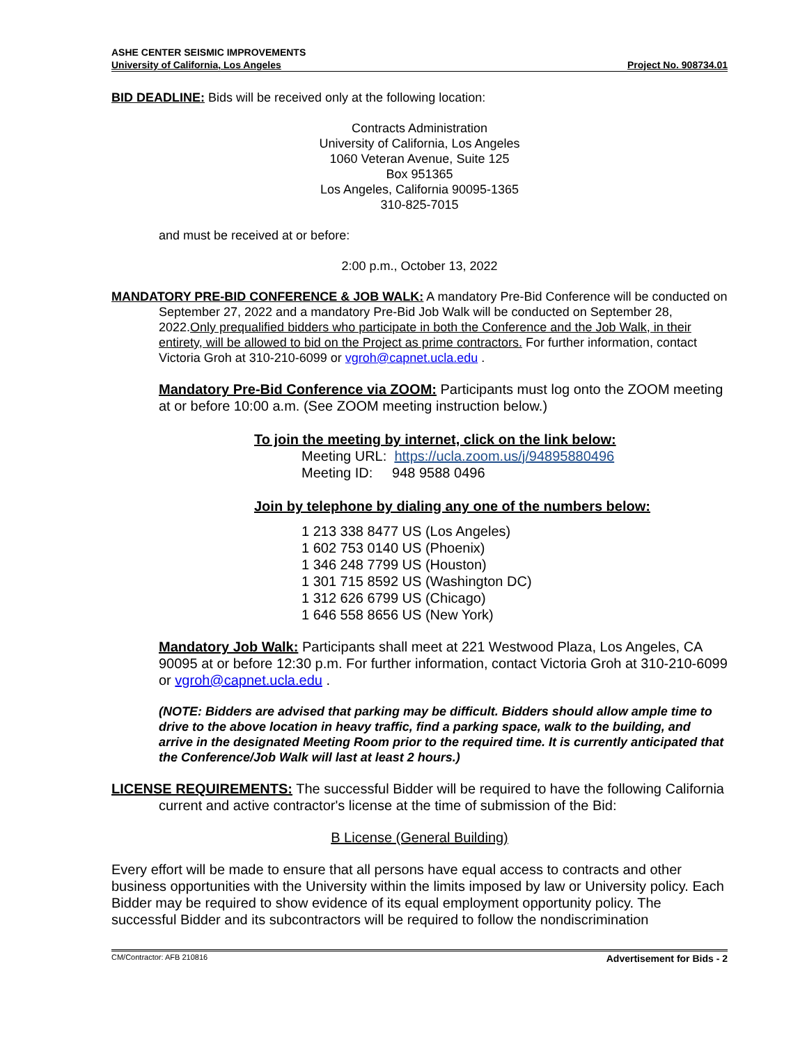ASHE CENTER SEISMIC IMPROVEMENTS
University of California, Los Angeles Project No. 908734.01
BID DEADLINE: Bids will be received only at the following location:
Contracts Administration
University of California, Los Angeles
1060 Veteran Avenue, Suite 125
Box 951365
Los Angeles, California 90095-1365
310-825-7015
and must be received at or before:
2:00 p.m., October 13, 2022
MANDATORY PRE-BID CONFERENCE & JOB WALK: A mandatory Pre-Bid Conference will be conducted on September 27, 2022 and a mandatory Pre-Bid Job Walk will be conducted on September 28, 2022.Only prequalified bidders who participate in both the Conference and the Job Walk, in their entirety, will be allowed to bid on the Project as prime contractors. For further information, contact Victoria Groh at 310-210-6099 or vgroh@capnet.ucla.edu .
Mandatory Pre-Bid Conference via ZOOM: Participants must log onto the ZOOM meeting at or before 10:00 a.m. (See ZOOM meeting instruction below.)
To join the meeting by internet, click on the link below:
Meeting URL: https://ucla.zoom.us/j/94895880496
Meeting ID: 948 9588 0496
Join by telephone by dialing any one of the numbers below:
1 213 338 8477 US (Los Angeles)
1 602 753 0140 US (Phoenix)
1 346 248 7799 US (Houston)
1 301 715 8592 US (Washington DC)
1 312 626 6799 US (Chicago)
1 646 558 8656 US (New York)
Mandatory Job Walk: Participants shall meet at 221 Westwood Plaza, Los Angeles, CA 90095 at or before 12:30 p.m. For further information, contact Victoria Groh at 310-210-6099 or vgroh@capnet.ucla.edu .
(NOTE: Bidders are advised that parking may be difficult. Bidders should allow ample time to drive to the above location in heavy traffic, find a parking space, walk to the building, and arrive in the designated Meeting Room prior to the required time. It is currently anticipated that the Conference/Job Walk will last at least 2 hours.)
LICENSE REQUIREMENTS: The successful Bidder will be required to have the following California current and active contractor's license at the time of submission of the Bid:
B License (General Building)
Every effort will be made to ensure that all persons have equal access to contracts and other business opportunities with the University within the limits imposed by law or University policy. Each Bidder may be required to show evidence of its equal employment opportunity policy. The successful Bidder and its subcontractors will be required to follow the nondiscrimination
CM/Contractor: AFB 210816 Advertisement for Bids - 2